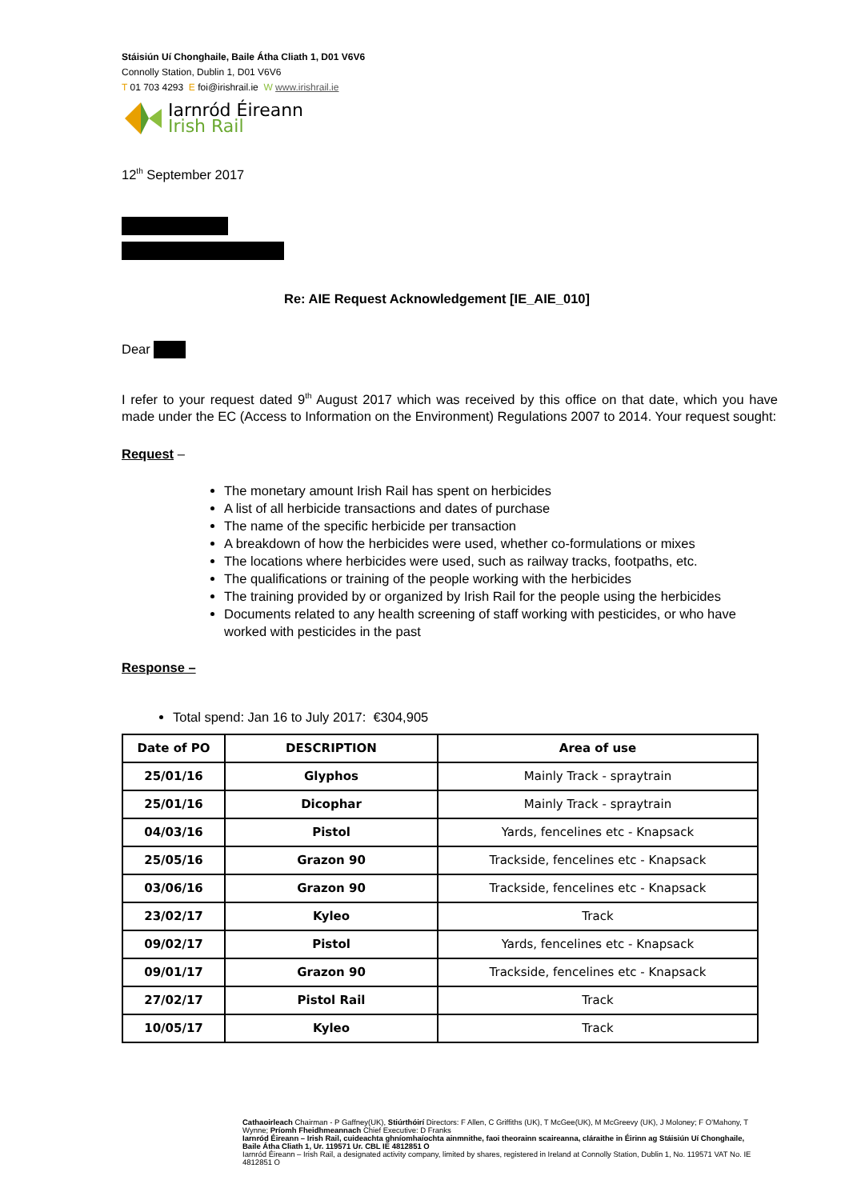Stáisiún Uí Chonghaile, Baile Átha Cliath 1, D01 V6V6
Connolly Station, Dublin 1, D01 V6V6
T 01 703 4293 E foi@irishrail.ie W www.irishrail.ie
Iarnród Éireann
Irish Rail
12<sup>th</sup> September 2017
Re: AIE Request Acknowledgement [IE_AIE_010]
Dear
I refer to your request dated 9<sup>th</sup> August 2017 which was received by this office on that date, which you have made under the EC (Access to Information on the Environment) Regulations 2007 to 2014. Your request sought:
Request –
The monetary amount Irish Rail has spent on herbicides
A list of all herbicide transactions and dates of purchase
The name of the specific herbicide per transaction
A breakdown of how the herbicides were used, whether co-formulations or mixes
The locations where herbicides were used, such as railway tracks, footpaths, etc.
The qualifications or training of the people working with the herbicides
The training provided by or organized by Irish Rail for the people using the herbicides
Documents related to any health screening of staff working with pesticides, or who have worked with pesticides in the past
Response –
Total spend: Jan 16 to July 2017: €304,905
| Date of PO | DESCRIPTION | Area of use |
| --- | --- | --- |
| 25/01/16 | Glyphos | Mainly Track - spraytrain |
| 25/01/16 | Dicophar | Mainly Track - spraytrain |
| 04/03/16 | Pistol | Yards, fencelines etc - Knapsack |
| 25/05/16 | Grazon 90 | Trackside, fencelines etc - Knapsack |
| 03/06/16 | Grazon 90 | Trackside, fencelines etc - Knapsack |
| 23/02/17 | Kyleo | Track |
| 09/02/17 | Pistol | Yards, fencelines etc - Knapsack |
| 09/01/17 | Grazon 90 | Trackside, fencelines etc - Knapsack |
| 27/02/17 | Pistol Rail | Track |
| 10/05/17 | Kyleo | Track |
Cathaoirleach Chairman - P Gaffney(UK), Stiúrthóirí Directors: F Allen, C Griffiths (UK), T McGee(UK), M McGreevy (UK), J Moloney; F O'Mahony, T Wynne; Príomh Fheidhmeannach Chief Executive: D Franks
Iarnród Éireann – Irish Rail, cuideachta ghníomhaíochta ainmnithe, faoi theorainn scaireanna, cláraithe in Éirinn ag Stáisiún Uí Chonghaile, Baile Átha Cliath 1, Ur. 119571 Ur. CBL IE 4812851 O
Iarnród Éireann – Irish Rail, a designated activity company, limited by shares, registered in Ireland at Connolly Station, Dublin 1, No. 119571 VAT No. IE 4812851 O